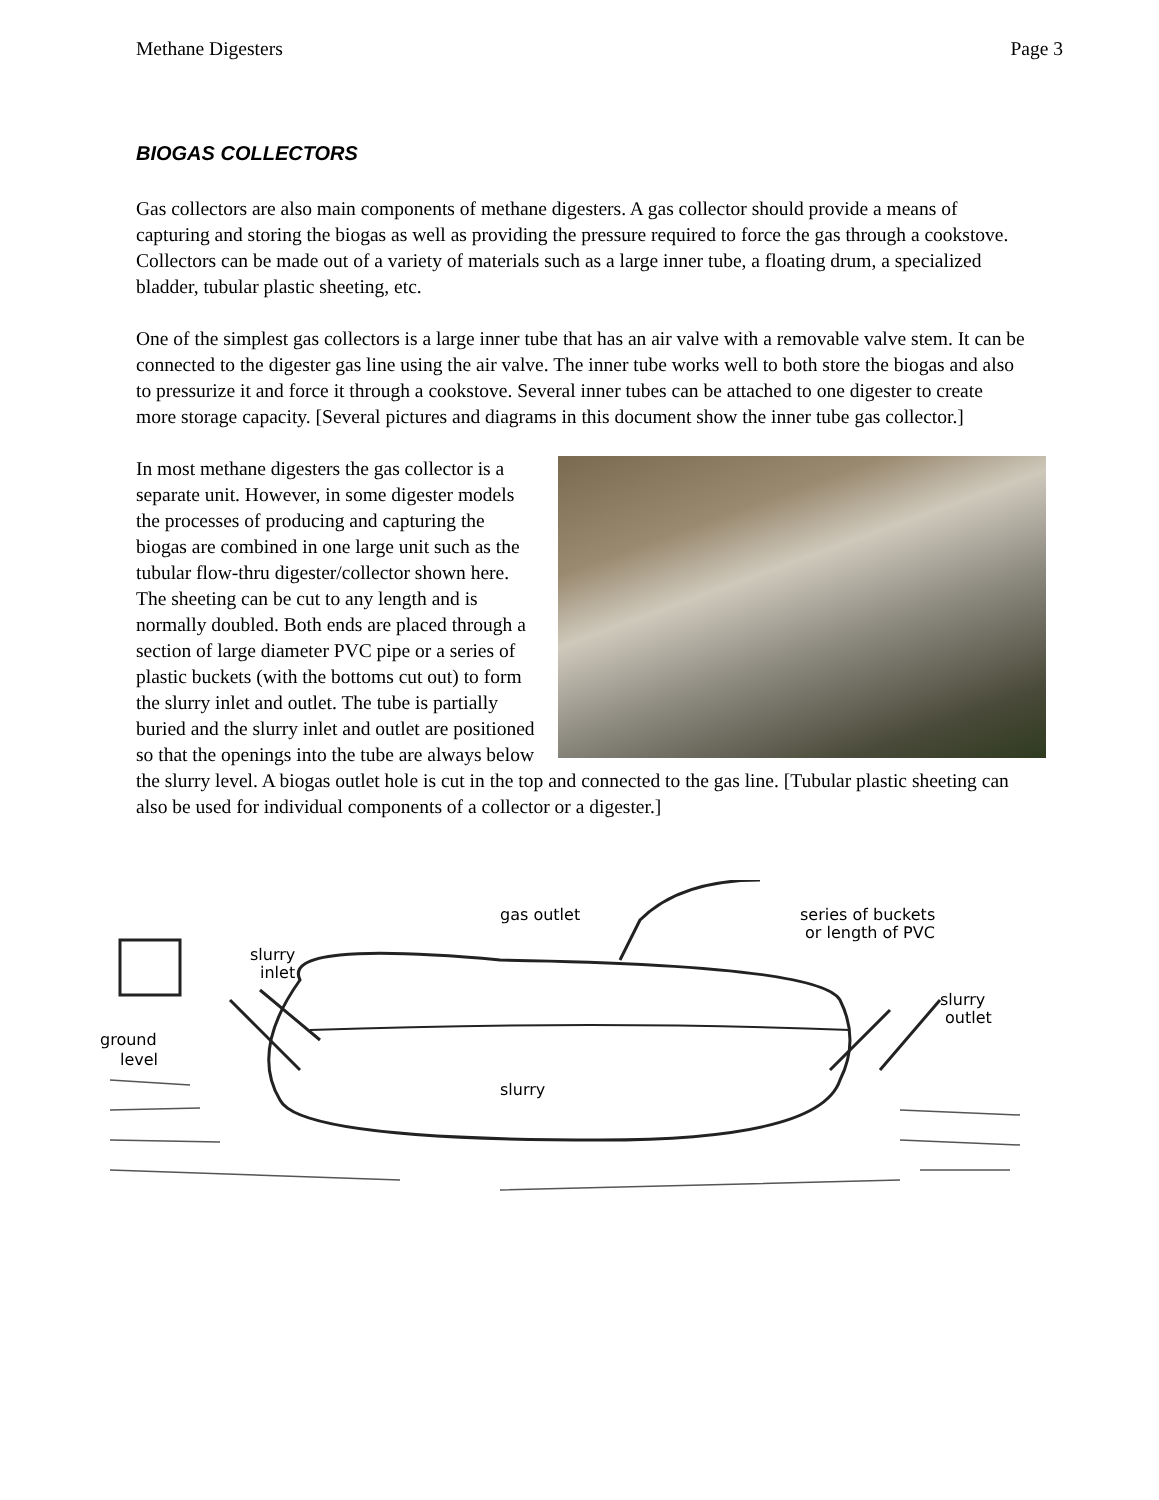Methane Digesters Page 3
BIOGAS COLLECTORS
Gas collectors are also main components of methane digesters. A gas collector should provide a means of capturing and storing the biogas as well as providing the pressure required to force the gas through a cookstove. Collectors can be made out of a variety of materials such as a large inner tube, a floating drum, a specialized bladder, tubular plastic sheeting, etc.
One of the simplest gas collectors is a large inner tube that has an air valve with a removable valve stem. It can be connected to the digester gas line using the air valve. The inner tube works well to both store the biogas and also to pressurize it and force it through a cookstove. Several inner tubes can be attached to one digester to create more storage capacity. [Several pictures and diagrams in this document show the inner tube gas collector.]
In most methane digesters the gas collector is a separate unit. However, in some digester models the processes of producing and capturing the biogas are combined in one large unit such as the tubular flow-thru digester/collector shown here. The sheeting can be cut to any length and is normally doubled. Both ends are placed through a section of large diameter PVC pipe or a series of plastic buckets (with the bottoms cut out) to form the slurry inlet and outlet. The tube is partially buried and the slurry inlet and outlet are positioned so that the openings into the tube are always below the slurry level. A biogas outlet hole is cut in the top and connected to the gas line. [Tubular plastic sheeting can also be used for individual components of a collector or a digester.]
gas outlet
series of buckets
or length of PVC
slurry
inlet
slurry
outlet
ground
level
slurry